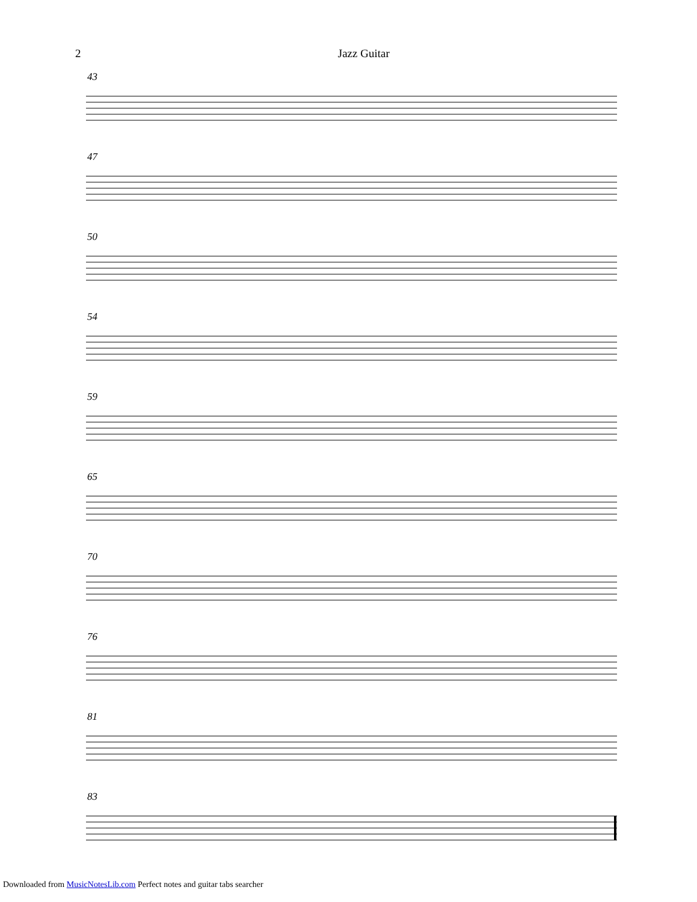2 Jazz Guitar
43
47
50
54
59
65
70
76
81
83
Downloaded from MusicNotesLib.com Perfect notes and guitar tabs searcher